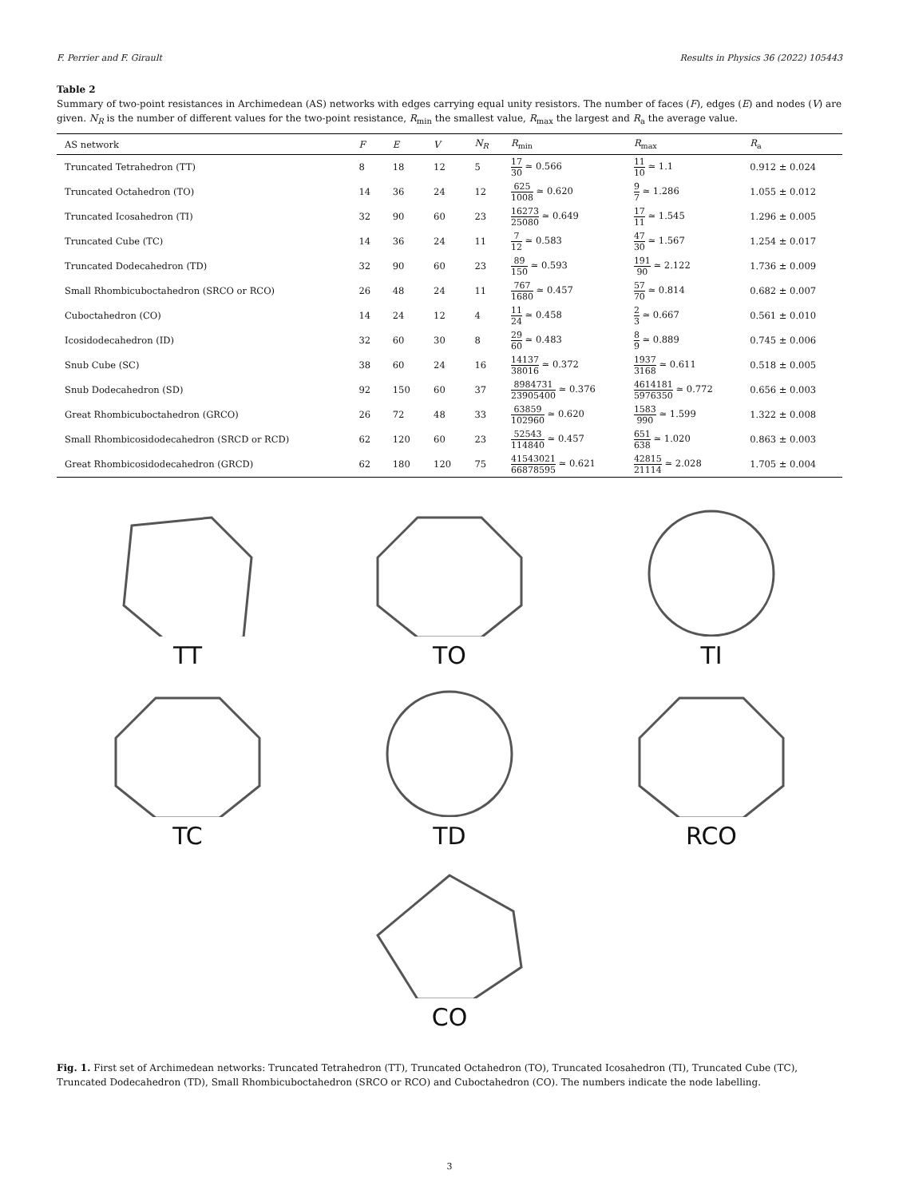F. Perrier and F. Girault Results in Physics 36 (2022) 105443
Table 2
Summary of two-point resistances in Archimedean (AS) networks with edges carrying equal unity resistors. The number of faces (F), edges (E) and nodes (V) are given. N<sub>R</sub> is the number of different values for the two-point resistance, R<sub>min</sub> the smallest value, R<sub>max</sub> the largest and R<sub>a</sub> the average value.
| AS network | F | E | V | N<sub>R</sub> | R<sub>min</sub> | R<sub>max</sub> | R<sub>a</sub> |
| --- | --- | --- | --- | --- | --- | --- | --- |
| Truncated Tetrahedron (TT) | 8 | 18 | 12 | 5 | 17 30 ≃ 0.566 | 11 10 ≃ 1.1 | 0.912 ± 0.024 |
| Truncated Octahedron (TO) | 14 | 36 | 24 | 12 | 625 1008 ≃ 0.620 | 9 7 ≃ 1.286 | 1.055 ± 0.012 |
| Truncated Icosahedron (TI) | 32 | 90 | 60 | 23 | 16273 25080 ≃ 0.649 | 17 11 ≃ 1.545 | 1.296 ± 0.005 |
| Truncated Cube (TC) | 14 | 36 | 24 | 11 | 7 12 ≃ 0.583 | 47 30 ≃ 1.567 | 1.254 ± 0.017 |
| Truncated Dodecahedron (TD) | 32 | 90 | 60 | 23 | 89 150 ≃ 0.593 | 191 90 ≃ 2.122 | 1.736 ± 0.009 |
| Small Rhombicuboctahedron (SRCO or RCO) | 26 | 48 | 24 | 11 | 767 1680 ≃ 0.457 | 57 70 ≃ 0.814 | 0.682 ± 0.007 |
| Cuboctahedron (CO) | 14 | 24 | 12 | 4 | 11 24 ≃ 0.458 | 2 3 ≃ 0.667 | 0.561 ± 0.010 |
| Icosidodecahedron (ID) | 32 | 60 | 30 | 8 | 29 60 ≃ 0.483 | 8 9 ≃ 0.889 | 0.745 ± 0.006 |
| Snub Cube (SC) | 38 | 60 | 24 | 16 | 14137 38016 ≃ 0.372 | 1937 3168 ≃ 0.611 | 0.518 ± 0.005 |
| Snub Dodecahedron (SD) | 92 | 150 | 60 | 37 | 8984731 23905400 ≃ 0.376 | 4614181 5976350 ≃ 0.772 | 0.656 ± 0.003 |
| Great Rhombicuboctahedron (GRCO) | 26 | 72 | 48 | 33 | 63859 102960 ≃ 0.620 | 1583 990 ≃ 1.599 | 1.322 ± 0.008 |
| Small Rhombicosidodecahedron (SRCD or RCD) | 62 | 120 | 60 | 23 | 52543 114840 ≃ 0.457 | 651 638 ≃ 1.020 | 0.863 ± 0.003 |
| Great Rhombicosidodecahedron (GRCD) | 62 | 180 | 120 | 75 | 41543021 66878595 ≃ 0.621 | 42815 21114 ≃ 2.028 | 1.705 ± 0.004 |
TT
TO
TI
TC
TD
RCO
CO
Fig. 1. First set of Archimedean networks: Truncated Tetrahedron (TT), Truncated Octahedron (TO), Truncated Icosahedron (TI), Truncated Cube (TC), Truncated Dodecahedron (TD), Small Rhombicuboctahedron (SRCO or RCO) and Cuboctahedron (CO). The numbers indicate the node labelling.
3